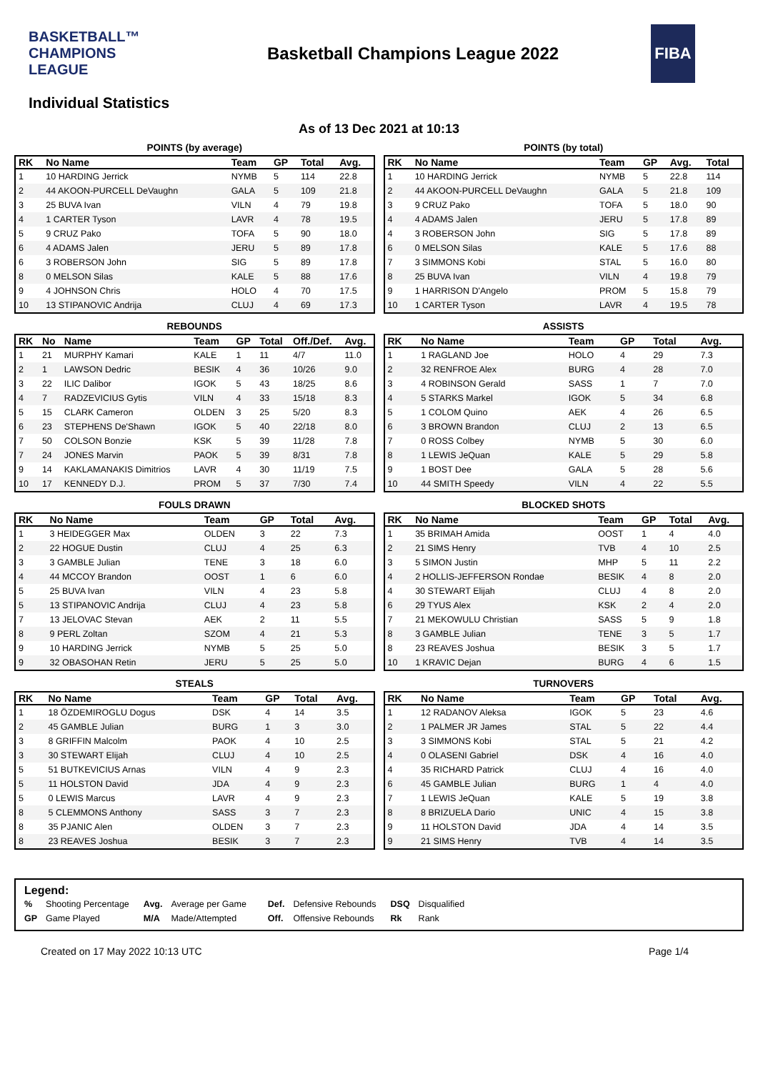BASKETBALL™ CHAMPIONS LEAGUE
Basketball Champions League 2022
FIBA
Individual Statistics
As of 13 Dec 2021 at 10:13
POINTS (by average)
| RK | No Name | Team | GP | Total | Avg. |
| --- | --- | --- | --- | --- | --- |
| 1 | 10 HARDING Jerrick | NYMB | 5 | 114 | 22.8 |
| 2 | 44 AKOON-PURCELL DeVaughn | GALA | 5 | 109 | 21.8 |
| 3 | 25 BUVA Ivan | VILN | 4 | 79 | 19.8 |
| 4 | 1 CARTER Tyson | LAVR | 4 | 78 | 19.5 |
| 5 | 9 CRUZ Pako | TOFA | 5 | 90 | 18.0 |
| 6 | 4 ADAMS Jalen | JERU | 5 | 89 | 17.8 |
| 6 | 3 ROBERSON John | SIG | 5 | 89 | 17.8 |
| 8 | 0 MELSON Silas | KALE | 5 | 88 | 17.6 |
| 9 | 4 JOHNSON Chris | HOLO | 4 | 70 | 17.5 |
| 10 | 13 STIPANOVIC Andrija | CLUJ | 4 | 69 | 17.3 |
POINTS (by total)
| RK | No Name | Team | GP | Avg. | Total |
| --- | --- | --- | --- | --- | --- |
| 1 | 10 HARDING Jerrick | NYMB | 5 | 22.8 | 114 |
| 2 | 44 AKOON-PURCELL DeVaughn | GALA | 5 | 21.8 | 109 |
| 3 | 9 CRUZ Pako | TOFA | 5 | 18.0 | 90 |
| 4 | 4 ADAMS Jalen | JERU | 5 | 17.8 | 89 |
| 4 | 3 ROBERSON John | SIG | 5 | 17.8 | 89 |
| 6 | 0 MELSON Silas | KALE | 5 | 17.6 | 88 |
| 7 | 3 SIMMONS Kobi | STAL | 5 | 16.0 | 80 |
| 8 | 25 BUVA Ivan | VILN | 4 | 19.8 | 79 |
| 9 | 1 HARRISON D'Angelo | PROM | 5 | 15.8 | 79 |
| 10 | 1 CARTER Tyson | LAVR | 4 | 19.5 | 78 |
REBOUNDS
| RK | No | Name | Team | GP | Total | Off./Def. | Avg. |
| --- | --- | --- | --- | --- | --- | --- | --- |
| 1 | 21 | MURPHY Kamari | KALE | 1 | 11 | 4/7 | 11.0 |
| 2 | 1 | LAWSON Dedric | BESIK | 4 | 36 | 10/26 | 9.0 |
| 3 | 22 | ILIC Dalibor | IGOK | 5 | 43 | 18/25 | 8.6 |
| 4 | 7 | RADZEVICIUS Gytis | VILN | 4 | 33 | 15/18 | 8.3 |
| 5 | 15 | CLARK Cameron | OLDEN | 3 | 25 | 5/20 | 8.3 |
| 6 | 23 | STEPHENS De'Shawn | IGOK | 5 | 40 | 22/18 | 8.0 |
| 7 | 50 | COLSON Bonzie | KSK | 5 | 39 | 11/28 | 7.8 |
| 7 | 24 | JONES Marvin | PAOK | 5 | 39 | 8/31 | 7.8 |
| 9 | 14 | KAKLAMANAKIS Dimitrios | LAVR | 4 | 30 | 11/19 | 7.5 |
| 10 | 17 | KENNEDY D.J. | PROM | 5 | 37 | 7/30 | 7.4 |
ASSISTS
| RK | No Name | Team | GP | Total | Avg. |
| --- | --- | --- | --- | --- | --- |
| 1 | 1 RAGLAND Joe | HOLO | 4 | 29 | 7.3 |
| 2 | 32 RENFROE Alex | BURG | 4 | 28 | 7.0 |
| 3 | 4 ROBINSON Gerald | SASS | 1 | 7 | 7.0 |
| 4 | 5 STARKS Markel | IGOK | 5 | 34 | 6.8 |
| 5 | 1 COLOM Quino | AEK | 4 | 26 | 6.5 |
| 6 | 3 BROWN Brandon | CLUJ | 2 | 13 | 6.5 |
| 7 | 0 ROSS Colbey | NYMB | 5 | 30 | 6.0 |
| 8 | 1 LEWIS JeQuan | KALE | 5 | 29 | 5.8 |
| 9 | 1 BOST Dee | GALA | 5 | 28 | 5.6 |
| 10 | 44 SMITH Speedy | VILN | 4 | 22 | 5.5 |
FOULS DRAWN
| RK | No Name | Team | GP | Total | Avg. |
| --- | --- | --- | --- | --- | --- |
| 1 | 3 HEIDEGGER Max | OLDEN | 3 | 22 | 7.3 |
| 2 | 22 HOGUE Dustin | CLUJ | 4 | 25 | 6.3 |
| 3 | 3 GAMBLE Julian | TENE | 3 | 18 | 6.0 |
| 4 | 44 MCCOY Brandon | OOST | 1 | 6 | 6.0 |
| 5 | 25 BUVA Ivan | VILN | 4 | 23 | 5.8 |
| 5 | 13 STIPANOVIC Andrija | CLUJ | 4 | 23 | 5.8 |
| 7 | 13 JELOVAC Stevan | AEK | 2 | 11 | 5.5 |
| 8 | 9 PERL Zoltan | SZOM | 4 | 21 | 5.3 |
| 9 | 10 HARDING Jerrick | NYMB | 5 | 25 | 5.0 |
| 9 | 32 OBASOHAN Retin | JERU | 5 | 25 | 5.0 |
BLOCKED SHOTS
| RK | No Name | Team | GP | Total | Avg. |
| --- | --- | --- | --- | --- | --- |
| 1 | 35 BRIMAH Amida | OOST | 1 | 4 | 4.0 |
| 2 | 21 SIMS Henry | TVB | 4 | 10 | 2.5 |
| 3 | 5 SIMON Justin | MHP | 5 | 11 | 2.2 |
| 4 | 2 HOLLIS-JEFFERSON Rondae | BESIK | 4 | 8 | 2.0 |
| 4 | 30 STEWART Elijah | CLUJ | 4 | 8 | 2.0 |
| 6 | 29 TYUS Alex | KSK | 2 | 4 | 2.0 |
| 7 | 21 MEKOWULU Christian | SASS | 5 | 9 | 1.8 |
| 8 | 3 GAMBLE Julian | TENE | 3 | 5 | 1.7 |
| 8 | 23 REAVES Joshua | BESIK | 3 | 5 | 1.7 |
| 10 | 1 KRAVIC Dejan | BURG | 4 | 6 | 1.5 |
STEALS
| RK | No Name | Team | GP | Total | Avg. |
| --- | --- | --- | --- | --- | --- |
| 1 | 18 ÖZDEMIROGLU Dogus | DSK | 4 | 14 | 3.5 |
| 2 | 45 GAMBLE Julian | BURG | 1 | 3 | 3.0 |
| 3 | 8 GRIFFIN Malcolm | PAOK | 4 | 10 | 2.5 |
| 3 | 30 STEWART Elijah | CLUJ | 4 | 10 | 2.5 |
| 5 | 51 BUTKEVICIUS Arnas | VILN | 4 | 9 | 2.3 |
| 5 | 11 HOLSTON David | JDA | 4 | 9 | 2.3 |
| 5 | 0 LEWIS Marcus | LAVR | 4 | 9 | 2.3 |
| 8 | 5 CLEMMONS Anthony | SASS | 3 | 7 | 2.3 |
| 8 | 35 PJANIC Alen | OLDEN | 3 | 7 | 2.3 |
| 8 | 23 REAVES Joshua | BESIK | 3 | 7 | 2.3 |
TURNOVERS
| RK | No Name | Team | GP | Total | Avg. |
| --- | --- | --- | --- | --- | --- |
| 1 | 12 RADANOV Aleksa | IGOK | 5 | 23 | 4.6 |
| 2 | 1 PALMER JR James | STAL | 5 | 22 | 4.4 |
| 3 | 3 SIMMONS Kobi | STAL | 5 | 21 | 4.2 |
| 4 | 0 OLASENI Gabriel | DSK | 4 | 16 | 4.0 |
| 4 | 35 RICHARD Patrick | CLUJ | 4 | 16 | 4.0 |
| 6 | 45 GAMBLE Julian | BURG | 1 | 4 | 4.0 |
| 7 | 1 LEWIS JeQuan | KALE | 5 | 19 | 3.8 |
| 8 | 8 BRIZUELA Dario | UNIC | 4 | 15 | 3.8 |
| 9 | 11 HOLSTON David | JDA | 4 | 14 | 3.5 |
| 9 | 21 SIMS Henry | TVB | 4 | 14 | 3.5 |
Legend:
| % | Shooting Percentage | Avg. | Average per Game | Def. | Defensive Rebounds | DSQ | Disqualified |
| GP | Game Played | M/A | Made/Attempted | Off. | Offensive Rebounds | Rk | Rank |
Created on 17 May 2022 10:13 UTC Page 1/4